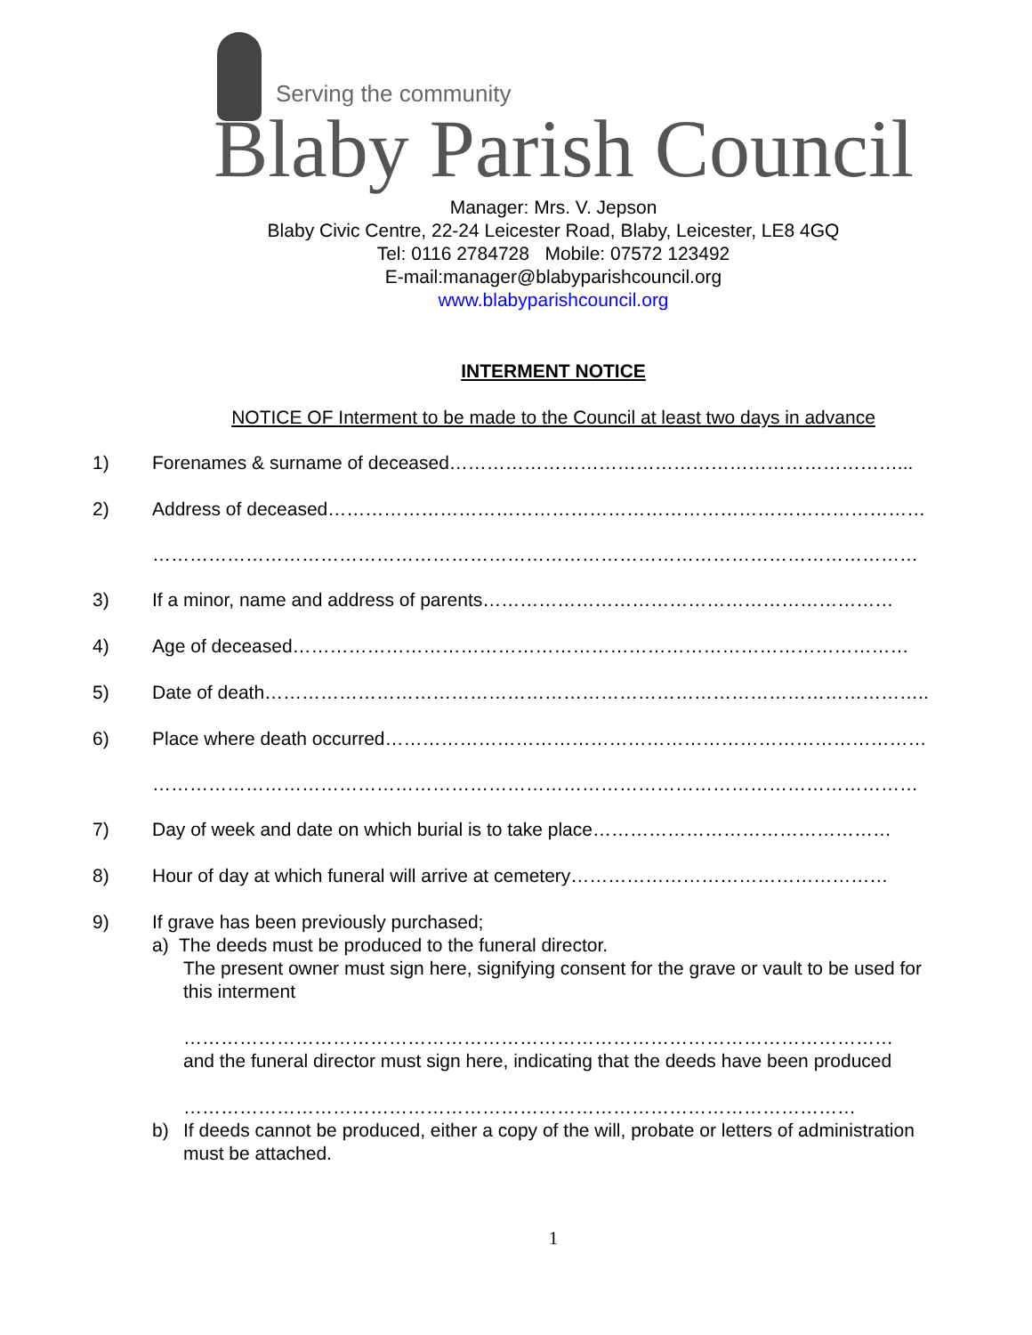Serving the community
Blaby Parish Council
Manager: Mrs. V. Jepson
Blaby Civic Centre, 22-24 Leicester Road, Blaby, Leicester, LE8 4GQ
Tel: 0116 2784728 Mobile: 07572 123492
E-mail:manager@blabyparishcouncil.org
www.blabyparishcouncil.org
INTERMENT NOTICE
NOTICE OF Interment to be made to the Council at least two days in advance
1) Forenames & surname of deceased………………………………………………………………...
2) Address of deceased……………………………………………………………………………………
……………………………………………………………………………………………………………
3) If a minor, name and address of parents…………………………………………………………
4) Age of deceased………………………………………………………………………………………
5) Date of death……………………………………………………………………………………………..
6) Place where death occurred……………………………………………………………………………
……………………………………………………………………………………………………………
7) Day of week and date on which burial is to take place…………………………………………
8) Hour of day at which funeral will arrive at cemetery……………………………………………
9) If grave has been previously purchased;
a) The deeds must be produced to the funeral director.
The present owner must sign here, signifying consent for the grave or vault to be used for this interment
……………………………………………………………………………………………………
and the funeral director must sign here, indicating that the deeds have been produced
………………………………………………………………………………………………
b) If deeds cannot be produced, either a copy of the will, probate or letters of administration must be attached.
1